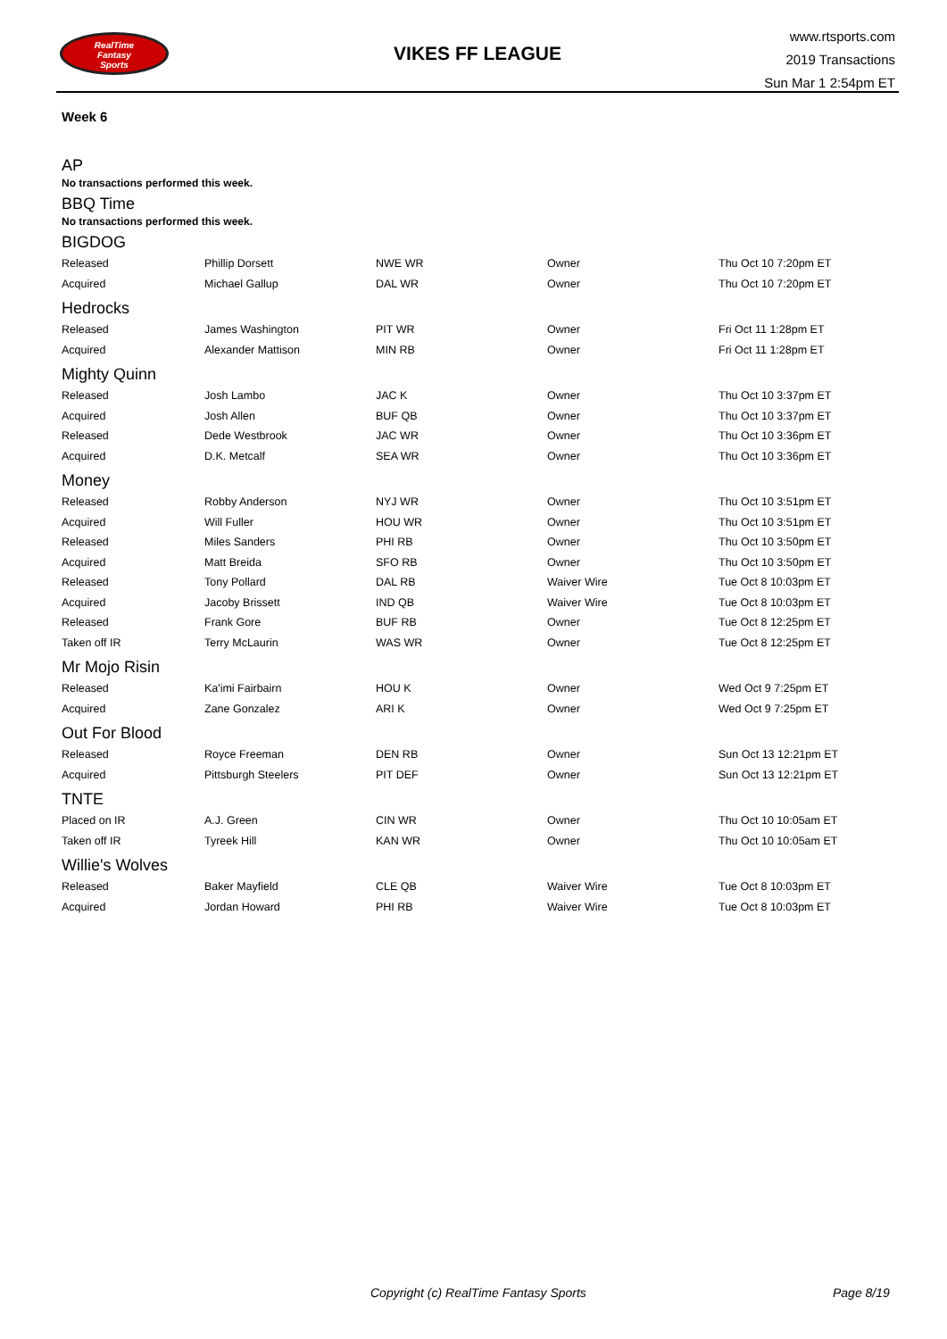RealTime
Fantasy
Sports
VIKES FF LEAGUE
www.rtsports.com
2019 Transactions
Sun Mar 1 2:54pm ET
Week 6
AP
No transactions performed this week.
BBQ Time
No transactions performed this week.
BIGDOG
| Released | Phillip Dorsett | NWE WR | Owner | Thu Oct 10 7:20pm ET |
| Acquired | Michael Gallup | DAL WR | Owner | Thu Oct 10 7:20pm ET |
Hedrocks
| Released | James Washington | PIT WR | Owner | Fri Oct 11 1:28pm ET |
| Acquired | Alexander Mattison | MIN RB | Owner | Fri Oct 11 1:28pm ET |
Mighty Quinn
| Released | Josh Lambo | JAC K | Owner | Thu Oct 10 3:37pm ET |
| Acquired | Josh Allen | BUF QB | Owner | Thu Oct 10 3:37pm ET |
| Released | Dede Westbrook | JAC WR | Owner | Thu Oct 10 3:36pm ET |
| Acquired | D.K. Metcalf | SEA WR | Owner | Thu Oct 10 3:36pm ET |
Money
| Released | Robby Anderson | NYJ WR | Owner | Thu Oct 10 3:51pm ET |
| Acquired | Will Fuller | HOU WR | Owner | Thu Oct 10 3:51pm ET |
| Released | Miles Sanders | PHI RB | Owner | Thu Oct 10 3:50pm ET |
| Acquired | Matt Breida | SFO RB | Owner | Thu Oct 10 3:50pm ET |
| Released | Tony Pollard | DAL RB | Waiver Wire | Tue Oct 8 10:03pm ET |
| Acquired | Jacoby Brissett | IND QB | Waiver Wire | Tue Oct 8 10:03pm ET |
| Released | Frank Gore | BUF RB | Owner | Tue Oct 8 12:25pm ET |
| Taken off IR | Terry McLaurin | WAS WR | Owner | Tue Oct 8 12:25pm ET |
Mr Mojo Risin
| Released | Ka'imi Fairbairn | HOU K | Owner | Wed Oct 9 7:25pm ET |
| Acquired | Zane Gonzalez | ARI K | Owner | Wed Oct 9 7:25pm ET |
Out For Blood
| Released | Royce Freeman | DEN RB | Owner | Sun Oct 13 12:21pm ET |
| Acquired | Pittsburgh Steelers | PIT DEF | Owner | Sun Oct 13 12:21pm ET |
TNTE
| Placed on IR | A.J. Green | CIN WR | Owner | Thu Oct 10 10:05am ET |
| Taken off IR | Tyreek Hill | KAN WR | Owner | Thu Oct 10 10:05am ET |
Willie's Wolves
| Released | Baker Mayfield | CLE QB | Waiver Wire | Tue Oct 8 10:03pm ET |
| Acquired | Jordan Howard | PHI RB | Waiver Wire | Tue Oct 8 10:03pm ET |
Copyright (c) RealTime Fantasy Sports Page 8/19